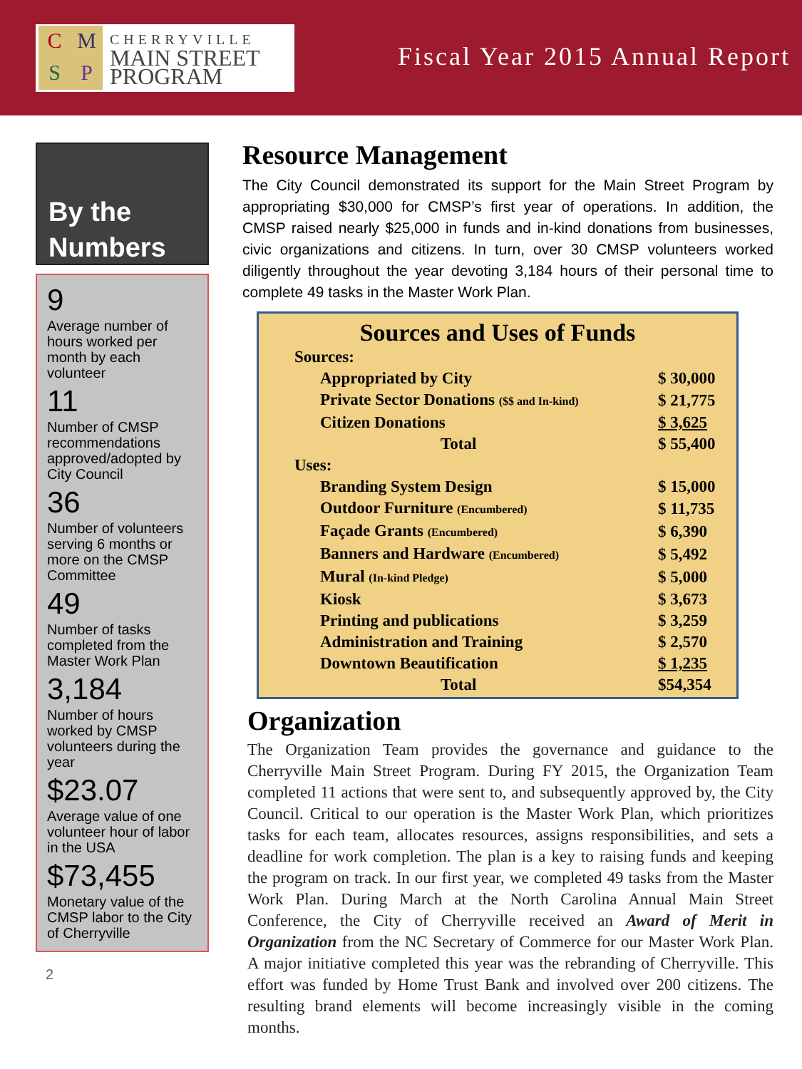CMSP
CHERRYVILLE
MAIN STREET
PROGRAM
Fiscal Year 2015 Annual Report
By the
Numbers
9
Average number of hours worked per month by each volunteer
11
Number of CMSP recommendations approved/adopted by City Council
36
Number of volunteers serving 6 months or more on the CMSP Committee
49
Number of tasks completed from the Master Work Plan
3,184
Number of hours worked by CMSP volunteers during the year
$23.07
Average value of one volunteer hour of labor in the USA
$73,455
Monetary value of the CMSP labor to the City of Cherryville
2
Resource Management
The City Council demonstrated its support for the Main Street Program by appropriating $30,000 for CMSP’s first year of operations. In addition, the CMSP raised nearly $25,000 in funds and in-kind donations from businesses, civic organizations and citizens. In turn, over 30 CMSP volunteers worked diligently throughout the year devoting 3,184 hours of their personal time to complete 49 tasks in the Master Work Plan.
Sources and Uses of Funds
| Sources: | |
| Appropriated by City | $ 30,000 |
| Private Sector Donations ($$ and In-kind) | $ 21,775 |
| Citizen Donations | $ 3,625 |
| Total | $ 55,400 |
| Uses: | |
| Branding System Design | $ 15,000 |
| Outdoor Furniture (Encumbered) | $ 11,735 |
| Façade Grants (Encumbered) | $ 6,390 |
| Banners and Hardware (Encumbered) | $ 5,492 |
| Mural (In-kind Pledge) | $ 5,000 |
| Kiosk | $ 3,673 |
| Printing and publications | $ 3,259 |
| Administration and Training | $ 2,570 |
| Downtown Beautification | $ 1,235 |
| Total | $54,354 |
Organization
The Organization Team provides the governance and guidance to the Cherryville Main Street Program. During FY 2015, the Organization Team completed 11 actions that were sent to, and subsequently approved by, the City Council. Critical to our operation is the Master Work Plan, which prioritizes tasks for each team, allocates resources, assigns responsibilities, and sets a deadline for work completion. The plan is a key to raising funds and keeping the program on track. In our first year, we completed 49 tasks from the Master Work Plan. During March at the North Carolina Annual Main Street Conference, the City of Cherryville received an Award of Merit in Organization from the NC Secretary of Commerce for our Master Work Plan. A major initiative completed this year was the rebranding of Cherryville. This effort was funded by Home Trust Bank and involved over 200 citizens. The resulting brand elements will become increasingly visible in the coming months.